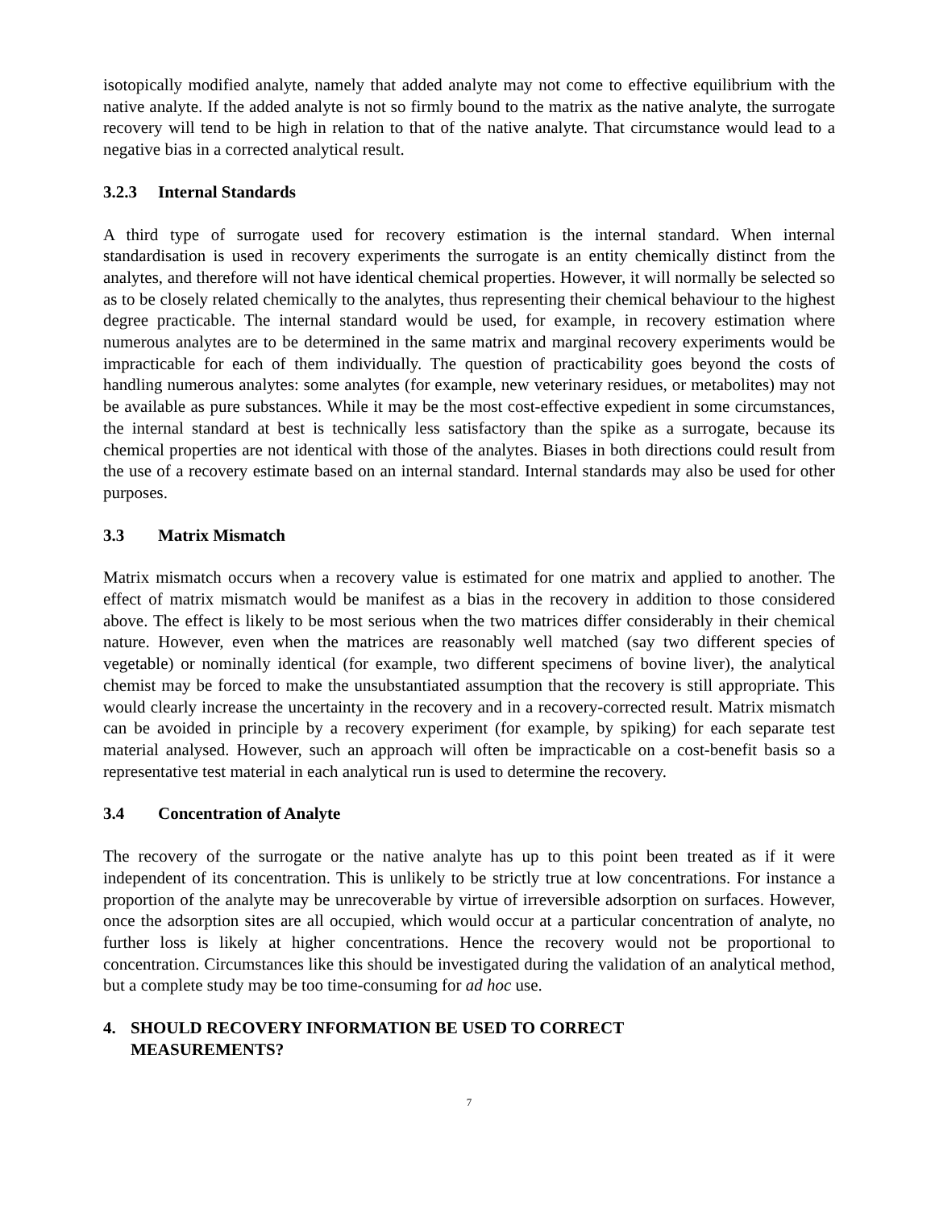isotopically modified analyte, namely that added analyte may not come to effective equilibrium with the native analyte. If the added analyte is not so firmly bound to the matrix as the native analyte, the surrogate recovery will tend to be high in relation to that of the native analyte. That circumstance would lead to a negative bias in a corrected analytical result.
3.2.3 Internal Standards
A third type of surrogate used for recovery estimation is the internal standard. When internal standardisation is used in recovery experiments the surrogate is an entity chemically distinct from the analytes, and therefore will not have identical chemical properties. However, it will normally be selected so as to be closely related chemically to the analytes, thus representing their chemical behaviour to the highest degree practicable. The internal standard would be used, for example, in recovery estimation where numerous analytes are to be determined in the same matrix and marginal recovery experiments would be impracticable for each of them individually. The question of practicability goes beyond the costs of handling numerous analytes: some analytes (for example, new veterinary residues, or metabolites) may not be available as pure substances. While it may be the most cost-effective expedient in some circumstances, the internal standard at best is technically less satisfactory than the spike as a surrogate, because its chemical properties are not identical with those of the analytes. Biases in both directions could result from the use of a recovery estimate based on an internal standard. Internal standards may also be used for other purposes.
3.3 Matrix Mismatch
Matrix mismatch occurs when a recovery value is estimated for one matrix and applied to another. The effect of matrix mismatch would be manifest as a bias in the recovery in addition to those considered above. The effect is likely to be most serious when the two matrices differ considerably in their chemical nature. However, even when the matrices are reasonably well matched (say two different species of vegetable) or nominally identical (for example, two different specimens of bovine liver), the analytical chemist may be forced to make the unsubstantiated assumption that the recovery is still appropriate. This would clearly increase the uncertainty in the recovery and in a recovery-corrected result. Matrix mismatch can be avoided in principle by a recovery experiment (for example, by spiking) for each separate test material analysed. However, such an approach will often be impracticable on a cost-benefit basis so a representative test material in each analytical run is used to determine the recovery.
3.4 Concentration of Analyte
The recovery of the surrogate or the native analyte has up to this point been treated as if it were independent of its concentration. This is unlikely to be strictly true at low concentrations. For instance a proportion of the analyte may be unrecoverable by virtue of irreversible adsorption on surfaces. However, once the adsorption sites are all occupied, which would occur at a particular concentration of analyte, no further loss is likely at higher concentrations. Hence the recovery would not be proportional to concentration. Circumstances like this should be investigated during the validation of an analytical method, but a complete study may be too time-consuming for ad hoc use.
4. SHOULD RECOVERY INFORMATION BE USED TO CORRECT
MEASUREMENTS?
7